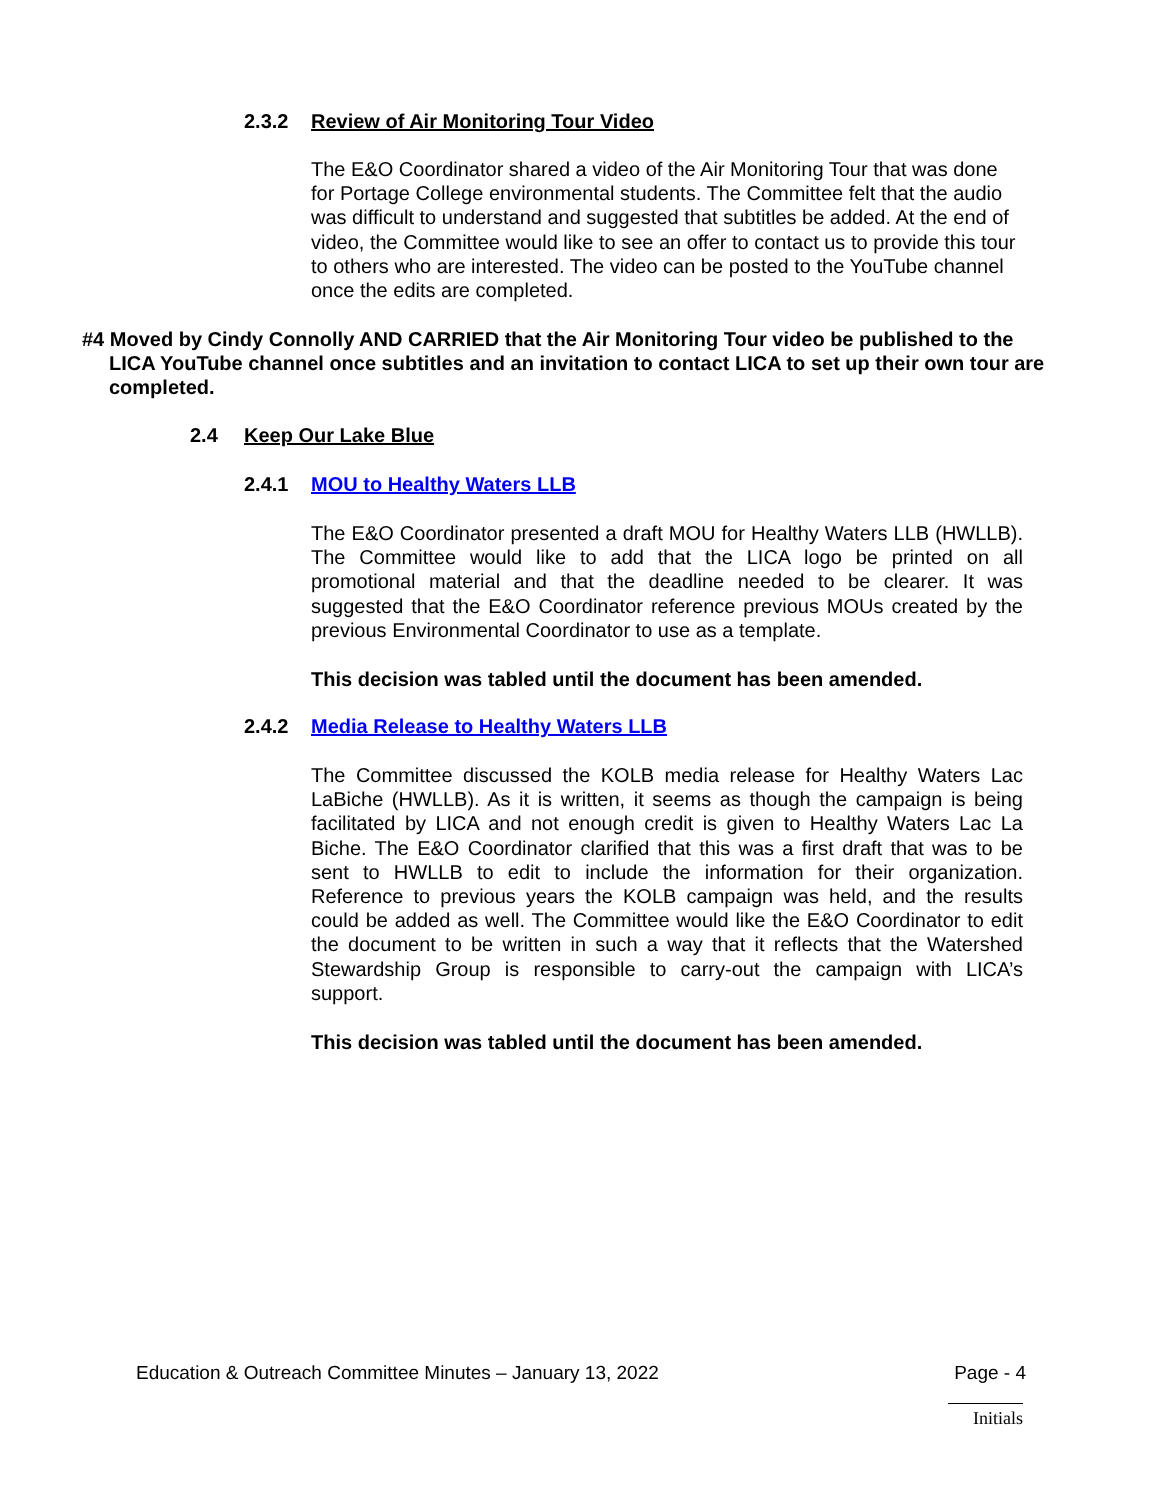2.3.2 Review of Air Monitoring Tour Video
The E&O Coordinator shared a video of the Air Monitoring Tour that was done for Portage College environmental students. The Committee felt that the audio was difficult to understand and suggested that subtitles be added. At the end of video, the Committee would like to see an offer to contact us to provide this tour to others who are interested. The video can be posted to the YouTube channel once the edits are completed.
#4 Moved by Cindy Connolly AND CARRIED that the Air Monitoring Tour video be published to the LICA YouTube channel once subtitles and an invitation to contact LICA to set up their own tour are completed.
2.4 Keep Our Lake Blue
2.4.1 MOU to Healthy Waters LLB
The E&O Coordinator presented a draft MOU for Healthy Waters LLB (HWLLB). The Committee would like to add that the LICA logo be printed on all promotional material and that the deadline needed to be clearer. It was suggested that the E&O Coordinator reference previous MOUs created by the previous Environmental Coordinator to use as a template.
This decision was tabled until the document has been amended.
2.4.2 Media Release to Healthy Waters LLB
The Committee discussed the KOLB media release for Healthy Waters Lac LaBiche (HWLLB). As it is written, it seems as though the campaign is being facilitated by LICA and not enough credit is given to Healthy Waters Lac La Biche. The E&O Coordinator clarified that this was a first draft that was to be sent to HWLLB to edit to include the information for their organization. Reference to previous years the KOLB campaign was held, and the results could be added as well. The Committee would like the E&O Coordinator to edit the document to be written in such a way that it reflects that the Watershed Stewardship Group is responsible to carry-out the campaign with LICA’s support.
This decision was tabled until the document has been amended.
Education & Outreach Committee Minutes – January 13, 2022 Page - 4
Initials